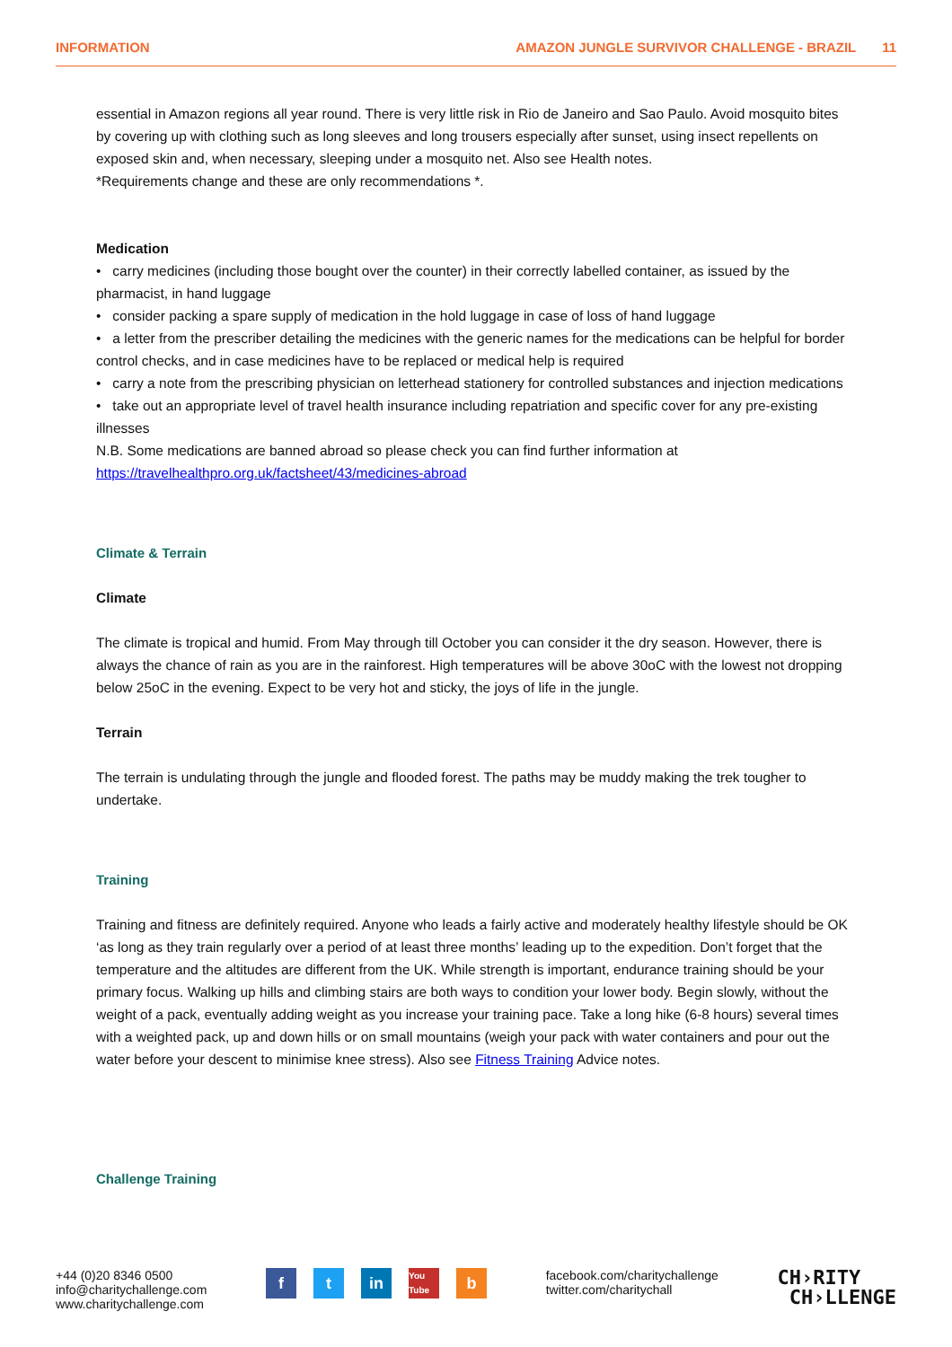INFORMATION AMAZON JUNGLE SURVIVOR CHALLENGE - BRAZIL 11
essential in Amazon regions all year round. There is very little risk in Rio de Janeiro and Sao Paulo. Avoid mosquito bites by covering up with clothing such as long sleeves and long trousers especially after sunset, using insect repellents on exposed skin and, when necessary, sleeping under a mosquito net. Also see Health notes.
*Requirements change and these are only recommendations *.
Medication
• carry medicines (including those bought over the counter) in their correctly labelled container, as issued by the pharmacist, in hand luggage
• consider packing a spare supply of medication in the hold luggage in case of loss of hand luggage
• a letter from the prescriber detailing the medicines with the generic names for the medications can be helpful for border control checks, and in case medicines have to be replaced or medical help is required
• carry a note from the prescribing physician on letterhead stationery for controlled substances and injection medications
• take out an appropriate level of travel health insurance including repatriation and specific cover for any pre-existing illnesses
N.B. Some medications are banned abroad so please check you can find further information at
https://travelhealthpro.org.uk/factsheet/43/medicines-abroad
Climate & Terrain
Climate
The climate is tropical and humid. From May through till October you can consider it the dry season. However, there is always the chance of rain as you are in the rainforest. High temperatures will be above 30oC with the lowest not dropping below 25oC in the evening. Expect to be very hot and sticky, the joys of life in the jungle.
Terrain
The terrain is undulating through the jungle and flooded forest. The paths may be muddy making the trek tougher to undertake.
Training
Training and fitness are definitely required. Anyone who leads a fairly active and moderately healthy lifestyle should be OK ‘as long as they train regularly over a period of at least three months’ leading up to the expedition. Don’t forget that the temperature and the altitudes are different from the UK. While strength is important, endurance training should be your primary focus. Walking up hills and climbing stairs are both ways to condition your lower body. Begin slowly, without the weight of a pack, eventually adding weight as you increase your training pace. Take a long hike (6-8 hours) several times with a weighted pack, up and down hills or on small mountains (weigh your pack with water containers and pour out the water before your descent to minimise knee stress). Also see Fitness Training Advice notes.
Challenge Training
+44 (0)20 8346 0500
info@charitychallenge.com
www.charitychallenge.com
ft in You Tube b
facebook.com/charitychallenge
twitter.com/charitychall
CH›RITY
CH›LLENGE